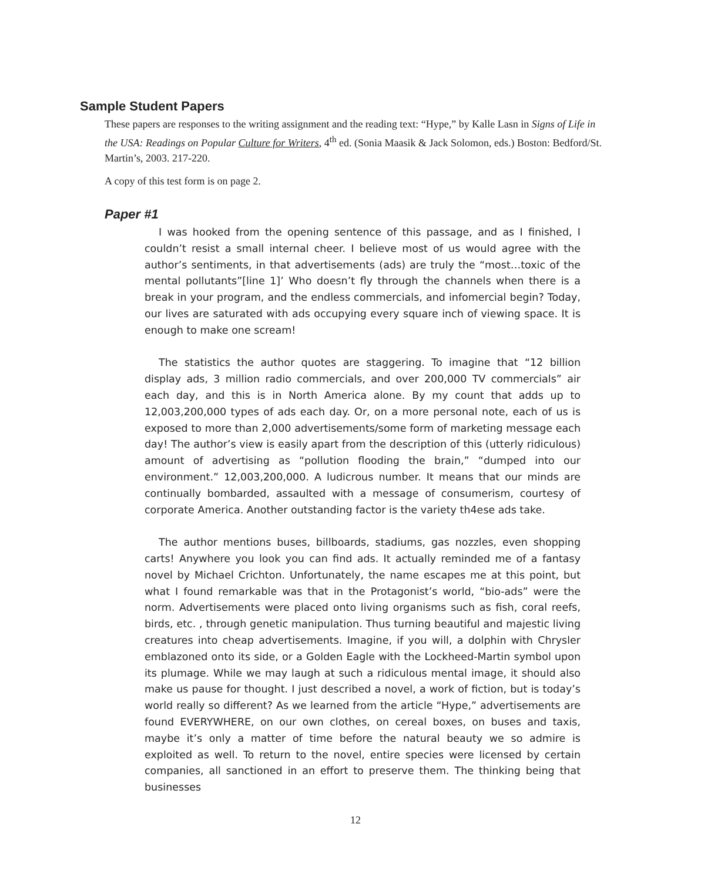Sample Student Papers
These papers are responses to the writing assignment and the reading text: “Hype,” by Kalle Lasn in Signs of Life in the USA: Readings on Popular Culture for Writers, 4<sup>th</sup> ed. (Sonia Maasik & Jack Solomon, eds.) Boston: Bedford/St. Martin’s, 2003. 217-220.
A copy of this test form is on page 2.
Paper #1
I was hooked from the opening sentence of this passage, and as I finished, I couldn’t resist a small internal cheer. I believe most of us would agree with the author’s sentiments, in that advertisements (ads) are truly the “most…toxic of the mental pollutants”[line 1]’ Who doesn’t fly through the channels when there is a break in your program, and the endless commercials, and infomercial begin? Today, our lives are saturated with ads occupying every square inch of viewing space. It is enough to make one scream!
The statistics the author quotes are staggering. To imagine that “12 billion display ads, 3 million radio commercials, and over 200,000 TV commercials” air each day, and this is in North America alone. By my count that adds up to 12,003,200,000 types of ads each day. Or, on a more personal note, each of us is exposed to more than 2,000 advertisements/some form of marketing message each day! The author’s view is easily apart from the description of this (utterly ridiculous) amount of advertising as “pollution flooding the brain,” “dumped into our environment.” 12,003,200,000. A ludicrous number. It means that our minds are continually bombarded, assaulted with a message of consumerism, courtesy of corporate America. Another outstanding factor is the variety th4ese ads take.
The author mentions buses, billboards, stadiums, gas nozzles, even shopping carts! Anywhere you look you can find ads. It actually reminded me of a fantasy novel by Michael Crichton. Unfortunately, the name escapes me at this point, but what I found remarkable was that in the Protagonist’s world, “bio-ads” were the norm. Advertisements were placed onto living organisms such as fish, coral reefs, birds, etc. , through genetic manipulation. Thus turning beautiful and majestic living creatures into cheap advertisements. Imagine, if you will, a dolphin with Chrysler emblazoned onto its side, or a Golden Eagle with the Lockheed-Martin symbol upon its plumage. While we may laugh at such a ridiculous mental image, it should also make us pause for thought. I just described a novel, a work of fiction, but is today’s world really so different? As we learned from the article “Hype,” advertisements are found EVERYWHERE, on our own clothes, on cereal boxes, on buses and taxis, maybe it’s only a matter of time before the natural beauty we so admire is exploited as well. To return to the novel, entire species were licensed by certain companies, all sanctioned in an effort to preserve them. The thinking being that businesses
12